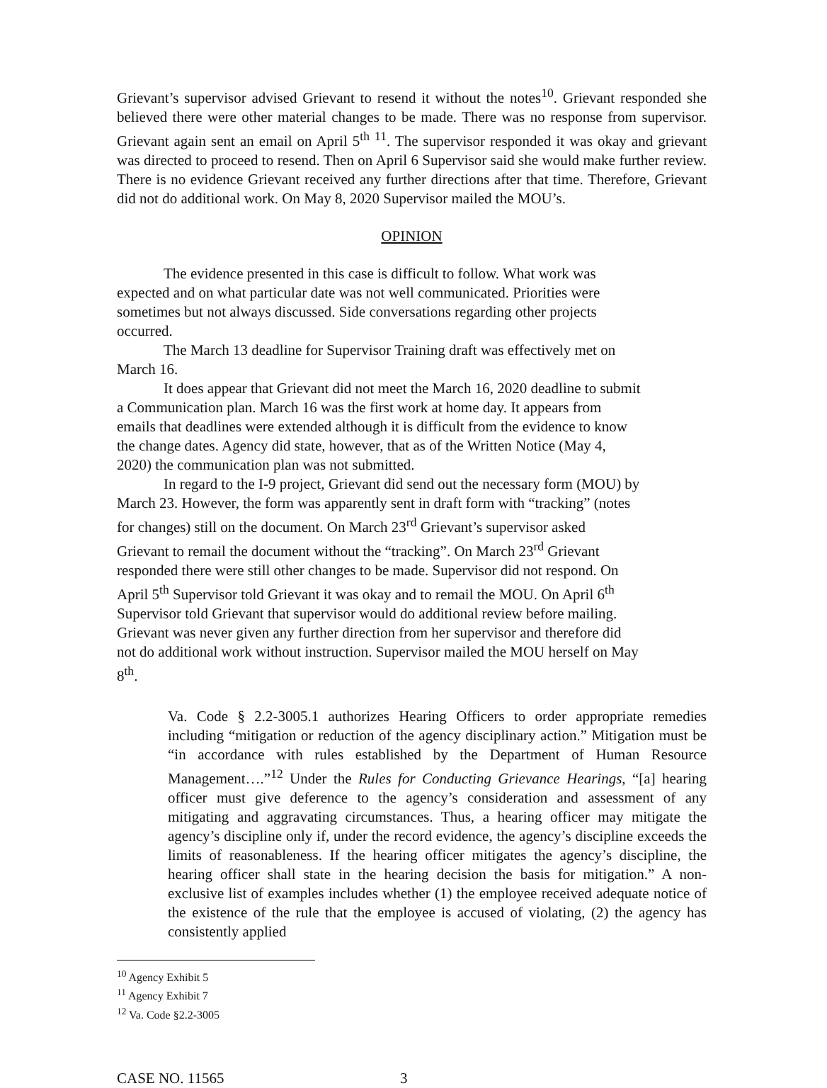Grievant’s supervisor advised Grievant to resend it without the notes<sup>10</sup>. Grievant responded she believed there were other material changes to be made. There was no response from supervisor. Grievant again sent an email on April 5<sup>th</sup> <sup>11</sup>. The supervisor responded it was okay and grievant was directed to proceed to resend. Then on April 6 Supervisor said she would make further review. There is no evidence Grievant received any further directions after that time. Therefore, Grievant did not do additional work. On May 8, 2020 Supervisor mailed the MOU’s.
OPINION
The evidence presented in this case is difficult to follow. What work was expected and on what particular date was not well communicated. Priorities were sometimes but not always discussed. Side conversations regarding other projects occurred.
The March 13 deadline for Supervisor Training draft was effectively met on March 16.
It does appear that Grievant did not meet the March 16, 2020 deadline to submit a Communication plan. March 16 was the first work at home day. It appears from emails that deadlines were extended although it is difficult from the evidence to know the change dates. Agency did state, however, that as of the Written Notice (May 4, 2020) the communication plan was not submitted.
In regard to the I-9 project, Grievant did send out the necessary form (MOU) by March 23. However, the form was apparently sent in draft form with “tracking” (notes for changes) still on the document. On March 23<sup>rd</sup> Grievant’s supervisor asked Grievant to remail the document without the “tracking”. On March 23<sup>rd</sup> Grievant responded there were still other changes to be made. Supervisor did not respond. On April 5<sup>th</sup> Supervisor told Grievant it was okay and to remail the MOU. On April 6<sup>th</sup> Supervisor told Grievant that supervisor would do additional review before mailing. Grievant was never given any further direction from her supervisor and therefore did not do additional work without instruction. Supervisor mailed the MOU herself on May 8<sup>th</sup>.
Va. Code § 2.2-3005.1 authorizes Hearing Officers to order appropriate remedies including “mitigation or reduction of the agency disciplinary action.” Mitigation must be “in accordance with rules established by the Department of Human Resource Management….”<sup>12</sup> Under the Rules for Conducting Grievance Hearings, “[a] hearing officer must give deference to the agency’s consideration and assessment of any mitigating and aggravating circumstances. Thus, a hearing officer may mitigate the agency’s discipline only if, under the record evidence, the agency’s discipline exceeds the limits of reasonableness. If the hearing officer mitigates the agency’s discipline, the hearing officer shall state in the hearing decision the basis for mitigation.” A non-exclusive list of examples includes whether (1) the employee received adequate notice of the existence of the rule that the employee is accused of violating, (2) the agency has consistently applied
<sup>10</sup> Agency Exhibit 5
<sup>11</sup> Agency Exhibit 7
<sup>12</sup> Va. Code §2.2-3005
CASE NO. 11565 3